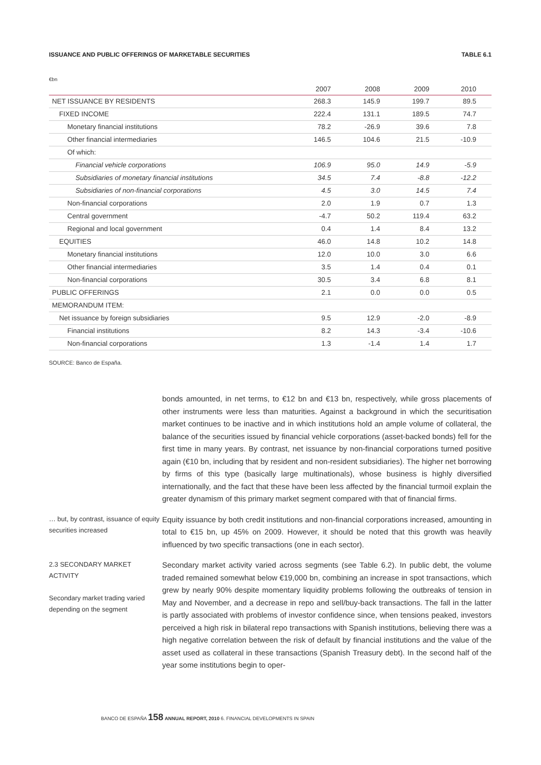ISSUANCE AND PUBLIC OFFERINGS OF MARKETABLE SECURITIES TABLE 6.1
€bn
| | 2007 | 2008 | 2009 | 2010 |
| --- | --- | --- | --- | --- |
| NET ISSUANCE BY RESIDENTS | 268.3 | 145.9 | 199.7 | 89.5 |
| FIXED INCOME | 222.4 | 131.1 | 189.5 | 74.7 |
| Monetary financial institutions | 78.2 | -26.9 | 39.6 | 7.8 |
| Other financial intermediaries | 146.5 | 104.6 | 21.5 | -10.9 |
| Of which: | | | | |
| Financial vehicle corporations | 106.9 | 95.0 | 14.9 | -5.9 |
| Subsidiaries of monetary financial institutions | 34.5 | 7.4 | -8.8 | -12.2 |
| Subsidiaries of non-financial corporations | 4.5 | 3.0 | 14.5 | 7.4 |
| Non-financial corporations | 2.0 | 1.9 | 0.7 | 1.3 |
| Central government | -4.7 | 50.2 | 119.4 | 63.2 |
| Regional and local government | 0.4 | 1.4 | 8.4 | 13.2 |
| EQUITIES | 46.0 | 14.8 | 10.2 | 14.8 |
| Monetary financial institutions | 12.0 | 10.0 | 3.0 | 6.6 |
| Other financial intermediaries | 3.5 | 1.4 | 0.4 | 0.1 |
| Non-financial corporations | 30.5 | 3.4 | 6.8 | 8.1 |
| PUBLIC OFFERINGS | 2.1 | 0.0 | 0.0 | 0.5 |
| MEMORANDUM ITEM: | | | | |
| Net issuance by foreign subsidiaries | 9.5 | 12.9 | -2.0 | -8.9 |
| Financial institutions | 8.2 | 14.3 | -3.4 | -10.6 |
| Non-financial corporations | 1.3 | -1.4 | 1.4 | 1.7 |
SOURCE: Banco de España.
bonds amounted, in net terms, to €12 bn and €13 bn, respectively, while gross placements of other instruments were less than maturities. Against a background in which the securitisation market continues to be inactive and in which institutions hold an ample volume of collateral, the balance of the securities issued by financial vehicle corporations (asset-backed bonds) fell for the first time in many years. By contrast, net issuance by non-financial corporations turned positive again (€10 bn, including that by resident and non-resident subsidiaries). The higher net borrowing by firms of this type (basically large multinationals), whose business is highly diversified internationally, and the fact that these have been less affected by the financial turmoil explain the greater dynamism of this primary market segment compared with that of financial firms.
… but, by contrast, issuance of equity securities increased
Equity issuance by both credit institutions and non-financial corporations increased, amounting in total to €15 bn, up 45% on 2009. However, it should be noted that this growth was heavily influenced by two specific transactions (one in each sector).
2.3 SECONDARY MARKET ACTIVITY
Secondary market trading varied depending on the segment
Secondary market activity varied across segments (see Table 6.2). In public debt, the volume traded remained somewhat below €19,000 bn, combining an increase in spot transactions, which grew by nearly 90% despite momentary liquidity problems following the outbreaks of tension in May and November, and a decrease in repo and sell/buy-back transactions. The fall in the latter is partly associated with problems of investor confidence since, when tensions peaked, investors perceived a high risk in bilateral repo transactions with Spanish institutions, believing there was a high negative correlation between the risk of default by financial institutions and the value of the asset used as collateral in these transactions (Spanish Treasury debt). In the second half of the year some institutions begin to oper-
BANCO DE ESPAÑA 158 ANNUAL REPORT, 2010 6. FINANCIAL DEVELOPMENTS IN SPAIN